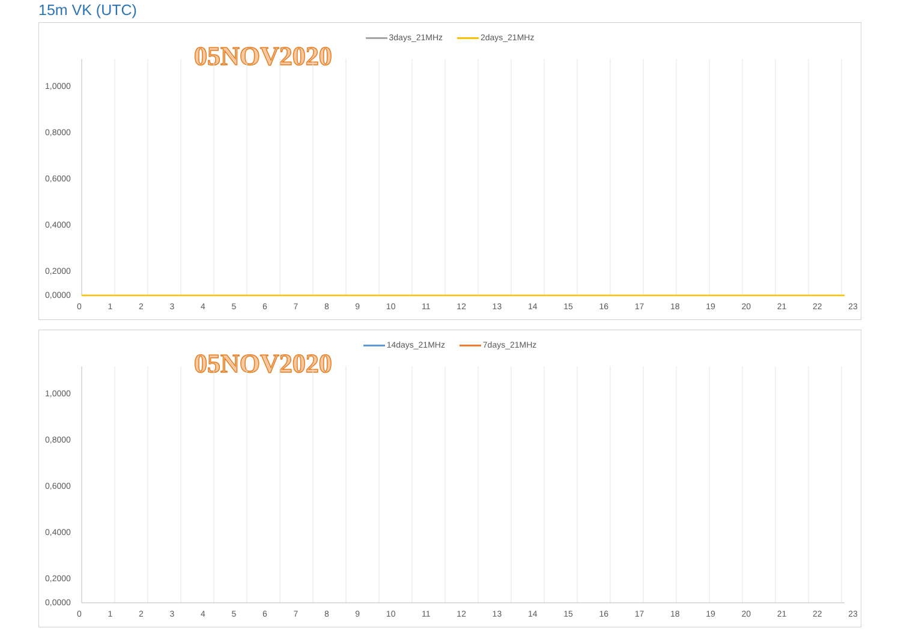15m VK (UTC)
3days_21MHz 2days_21MHz
05NOV2020
1,0000
0,8000
0,6000
0,4000
0,2000
0,0000
14days_21MHz 7days_21MHz
05NOV2020
1,0000
0,8000
0,6000
0,4000
0,2000
0,0000
0 1 2 3 4 5 6 7 8 9 10 11 12 13 14 15 16 17 18 19 20 21 22 23
0 1 2 3 4 5 6 7 8 9 10 11 12 13 14 15 16 17 18 19 20 21 22 23